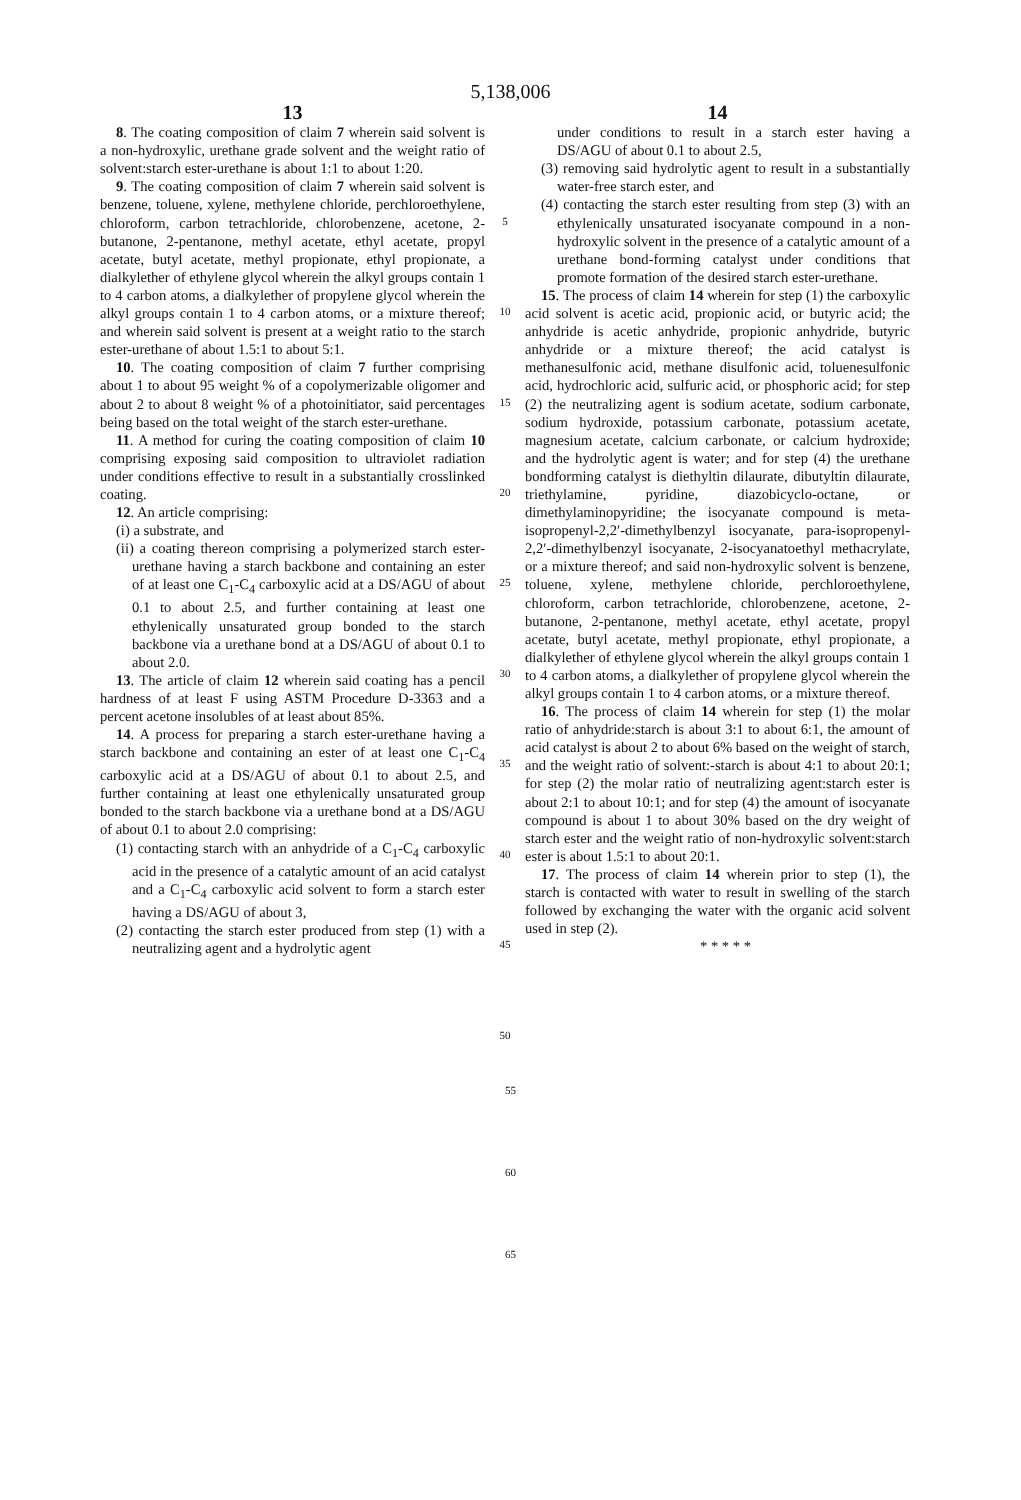5,138,006
13
8. The coating composition of claim 7 wherein said solvent is a non-hydroxylic, urethane grade solvent and the weight ratio of solvent:starch ester-urethane is about 1:1 to about 1:20.
9. The coating composition of claim 7 wherein said solvent is benzene, toluene, xylene, methylene chloride, perchloroethylene, chloroform, carbon tetrachloride, chlorobenzene, acetone, 2-butanone, 2-pentanone, methyl acetate, ethyl acetate, propyl acetate, butyl acetate, methyl propionate, ethyl propionate, a dialkylether of ethylene glycol wherein the alkyl groups contain 1 to 4 carbon atoms, a dialkylether of propylene glycol wherein the alkyl groups contain 1 to 4 carbon atoms, or a mixture thereof; and wherein said solvent is present at a weight ratio to the starch ester-urethane of about 1.5:1 to about 5:1.
10. The coating composition of claim 7 further comprising about 1 to about 95 weight % of a copolymerizable oligomer and about 2 to about 8 weight % of a photoinitiator, said percentages being based on the total weight of the starch ester-urethane.
11. A method for curing the coating composition of claim 10 comprising exposing said composition to ultraviolet radiation under conditions effective to result in a substantially crosslinked coating.
12. An article comprising:
(i) a substrate, and
(ii) a coating thereon comprising a polymerized starch ester-urethane having a starch backbone and containing an ester of at least one C<sub>1</sub>-C<sub>4</sub> carboxylic acid at a DS/AGU of about 0.1 to about 2.5, and further containing at least one ethylenically unsaturated group bonded to the starch backbone via a urethane bond at a DS/AGU of about 0.1 to about 2.0.
13. The article of claim 12 wherein said coating has a pencil hardness of at least F using ASTM Procedure D-3363 and a percent acetone insolubles of at least about 85%.
14. A process for preparing a starch ester-urethane having a starch backbone and containing an ester of at least one C<sub>1</sub>-C<sub>4</sub> carboxylic acid at a DS/AGU of about 0.1 to about 2.5, and further containing at least one ethylenically unsaturated group bonded to the starch backbone via a urethane bond at a DS/AGU of about 0.1 to about 2.0 comprising:
(1) contacting starch with an anhydride of a C<sub>1</sub>-C<sub>4</sub> carboxylic acid in the presence of a catalytic amount of an acid catalyst and a C<sub>1</sub>-C<sub>4</sub> carboxylic acid solvent to form a starch ester having a DS/AGU of about 3,
(2) contacting the starch ester produced from step (1) with a neutralizing agent and a hydrolytic agent
5
10
15
20
25
30
35
40
45
50
14
under conditions to result in a starch ester having a DS/AGU of about 0.1 to about 2.5,
(3) removing said hydrolytic agent to result in a substantially water-free starch ester, and
(4) contacting the starch ester resulting from step (3) with an ethylenically unsaturated isocyanate compound in a non-hydroxylic solvent in the presence of a catalytic amount of a urethane bond-forming catalyst under conditions that promote formation of the desired starch ester-urethane.
15. The process of claim 14 wherein for step (1) the carboxylic acid solvent is acetic acid, propionic acid, or butyric acid; the anhydride is acetic anhydride, propionic anhydride, butyric anhydride or a mixture thereof; the acid catalyst is methanesulfonic acid, methane disulfonic acid, toluenesulfonic acid, hydrochloric acid, sulfuric acid, or phosphoric acid; for step (2) the neutralizing agent is sodium acetate, sodium carbonate, sodium hydroxide, potassium carbonate, potassium acetate, magnesium acetate, calcium carbonate, or calcium hydroxide; and the hydrolytic agent is water; and for step (4) the urethane bondforming catalyst is diethyltin dilaurate, dibutyltin dilaurate, triethylamine, pyridine, diazobicyclo-octane, or dimethylaminopyridine; the isocyanate compound is meta-isopropenyl-2,2′-dimethylbenzyl isocyanate, para-isopropenyl-2,2′-dimethylbenzyl isocyanate, 2-isocyanatoethyl methacrylate, or a mixture thereof; and said non-hydroxylic solvent is benzene, toluene, xylene, methylene chloride, perchloroethylene, chloroform, carbon tetrachloride, chlorobenzene, acetone, 2-butanone, 2-pentanone, methyl acetate, ethyl acetate, propyl acetate, butyl acetate, methyl propionate, ethyl propionate, a dialkylether of ethylene glycol wherein the alkyl groups contain 1 to 4 carbon atoms, a dialkylether of propylene glycol wherein the alkyl groups contain 1 to 4 carbon atoms, or a mixture thereof.
16. The process of claim 14 wherein for step (1) the molar ratio of anhydride:starch is about 3:1 to about 6:1, the amount of acid catalyst is about 2 to about 6% based on the weight of starch, and the weight ratio of solvent:-starch is about 4:1 to about 20:1; for step (2) the molar ratio of neutralizing agent:starch ester is about 2:1 to about 10:1; and for step (4) the amount of isocyanate compound is about 1 to about 30% based on the dry weight of starch ester and the weight ratio of non-hydroxylic solvent:starch ester is about 1.5:1 to about 20:1.
17. The process of claim 14 wherein prior to step (1), the starch is contacted with water to result in swelling of the starch followed by exchanging the water with the organic acid solvent used in step (2).
* * * * *
55
60
65